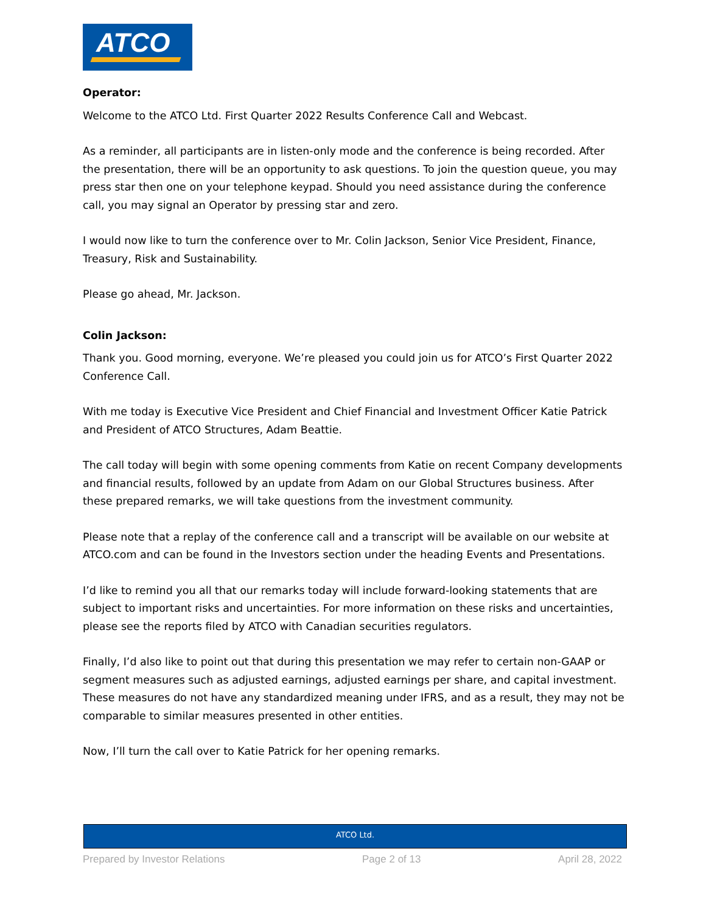ATCO
Operator:
Welcome to the ATCO Ltd. First Quarter 2022 Results Conference Call and Webcast.
As a reminder, all participants are in listen-only mode and the conference is being recorded. After the presentation, there will be an opportunity to ask questions. To join the question queue, you may press star then one on your telephone keypad. Should you need assistance during the conference call, you may signal an Operator by pressing star and zero.
I would now like to turn the conference over to Mr. Colin Jackson, Senior Vice President, Finance, Treasury, Risk and Sustainability.
Please go ahead, Mr. Jackson.
Colin Jackson:
Thank you. Good morning, everyone. We’re pleased you could join us for ATCO’s First Quarter 2022 Conference Call.
With me today is Executive Vice President and Chief Financial and Investment Officer Katie Patrick and President of ATCO Structures, Adam Beattie.
The call today will begin with some opening comments from Katie on recent Company developments and financial results, followed by an update from Adam on our Global Structures business. After these prepared remarks, we will take questions from the investment community.
Please note that a replay of the conference call and a transcript will be available on our website at ATCO.com and can be found in the Investors section under the heading Events and Presentations.
I’d like to remind you all that our remarks today will include forward-looking statements that are subject to important risks and uncertainties. For more information on these risks and uncertainties, please see the reports filed by ATCO with Canadian securities regulators.
Finally, I’d also like to point out that during this presentation we may refer to certain non-GAAP or segment measures such as adjusted earnings, adjusted earnings per share, and capital investment. These measures do not have any standardized meaning under IFRS, and as a result, they may not be comparable to similar measures presented in other entities.
Now, I’ll turn the call over to Katie Patrick for her opening remarks.
ATCO Ltd.
Prepared by Investor Relations Page 2 of 13 April 28, 2022